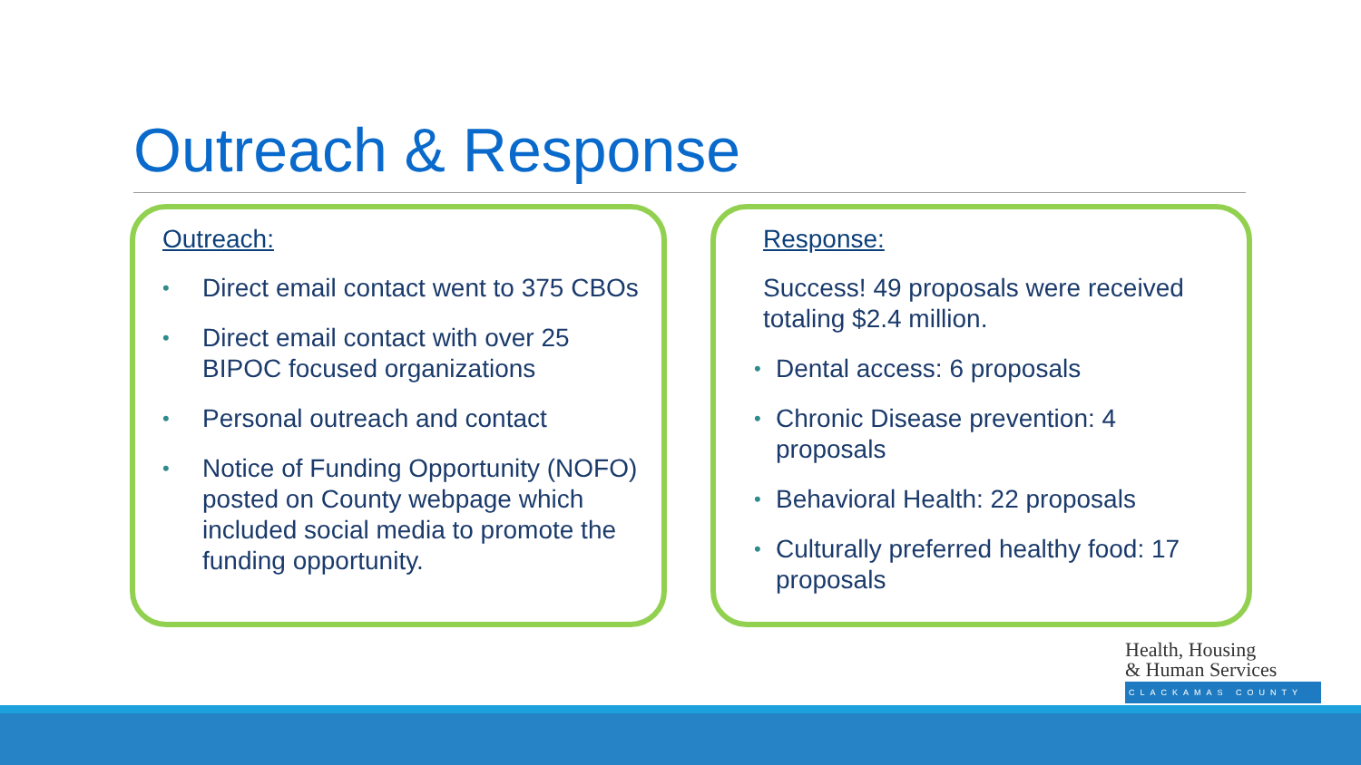Outreach & Response
Outreach:
• Direct email contact went to 375 CBOs
• Direct email contact with over 25 BIPOC focused organizations
• Personal outreach and contact
• Notice of Funding Opportunity (NOFO) posted on County webpage which included social media to promote the funding opportunity.
Response:
Success! 49 proposals were received totaling $2.4 million.
• Dental access: 6 proposals
• Chronic Disease prevention: 4 proposals
• Behavioral Health: 22 proposals
• Culturally preferred healthy food: 17 proposals
Health, Housing
& Human Services
CLACKAMAS COUNTY